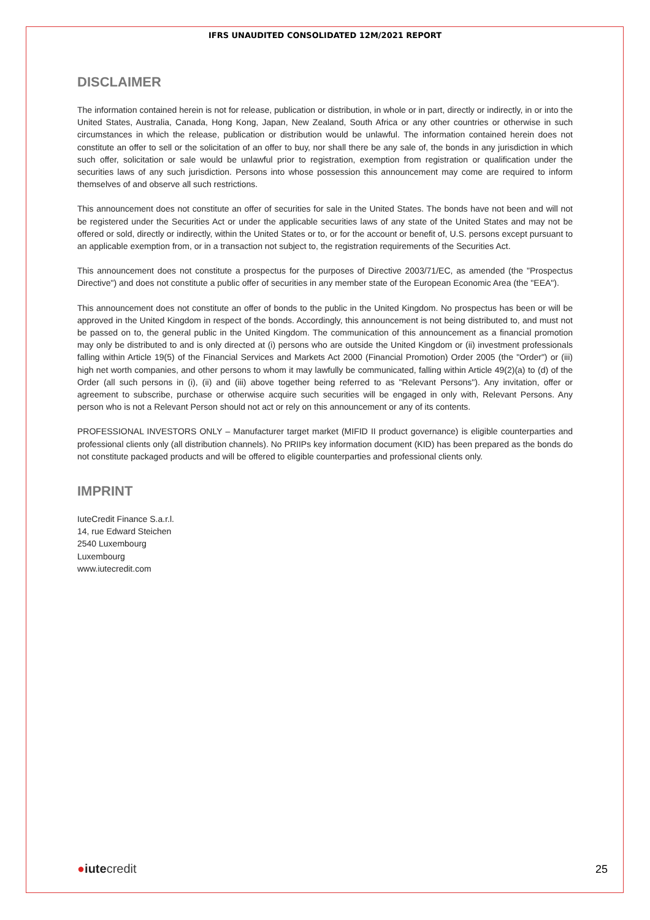IFRS UNAUDITED CONSOLIDATED 12M/2021 REPORT
DISCLAIMER
The information contained herein is not for release, publication or distribution, in whole or in part, directly or indirectly, in or into the United States, Australia, Canada, Hong Kong, Japan, New Zealand, South Africa or any other countries or otherwise in such circumstances in which the release, publication or distribution would be unlawful. The information contained herein does not constitute an offer to sell or the solicitation of an offer to buy, nor shall there be any sale of, the bonds in any jurisdiction in which such offer, solicitation or sale would be unlawful prior to registration, exemption from registration or qualification under the securities laws of any such jurisdiction. Persons into whose possession this announcement may come are required to inform themselves of and observe all such restrictions.
This announcement does not constitute an offer of securities for sale in the United States. The bonds have not been and will not be registered under the Securities Act or under the applicable securities laws of any state of the United States and may not be offered or sold, directly or indirectly, within the United States or to, or for the account or benefit of, U.S. persons except pursuant to an applicable exemption from, or in a transaction not subject to, the registration requirements of the Securities Act.
This announcement does not constitute a prospectus for the purposes of Directive 2003/71/EC, as amended (the "Prospectus Directive") and does not constitute a public offer of securities in any member state of the European Economic Area (the "EEA").
This announcement does not constitute an offer of bonds to the public in the United Kingdom. No prospectus has been or will be approved in the United Kingdom in respect of the bonds. Accordingly, this announcement is not being distributed to, and must not be passed on to, the general public in the United Kingdom. The communication of this announcement as a financial promotion may only be distributed to and is only directed at (i) persons who are outside the United Kingdom or (ii) investment professionals falling within Article 19(5) of the Financial Services and Markets Act 2000 (Financial Promotion) Order 2005 (the "Order") or (iii) high net worth companies, and other persons to whom it may lawfully be communicated, falling within Article 49(2)(a) to (d) of the Order (all such persons in (i), (ii) and (iii) above together being referred to as "Relevant Persons"). Any invitation, offer or agreement to subscribe, purchase or otherwise acquire such securities will be engaged in only with, Relevant Persons. Any person who is not a Relevant Person should not act or rely on this announcement or any of its contents.
PROFESSIONAL INVESTORS ONLY – Manufacturer target market (MIFID II product governance) is eligible counterparties and professional clients only (all distribution channels). No PRIIPs key information document (KID) has been prepared as the bonds do not constitute packaged products and will be offered to eligible counterparties and professional clients only.
IMPRINT
IuteCredit Finance S.a.r.l.
14, rue Edward Steichen
2540 Luxembourg
Luxembourg
www.iutecredit.com
●iutecredit
25